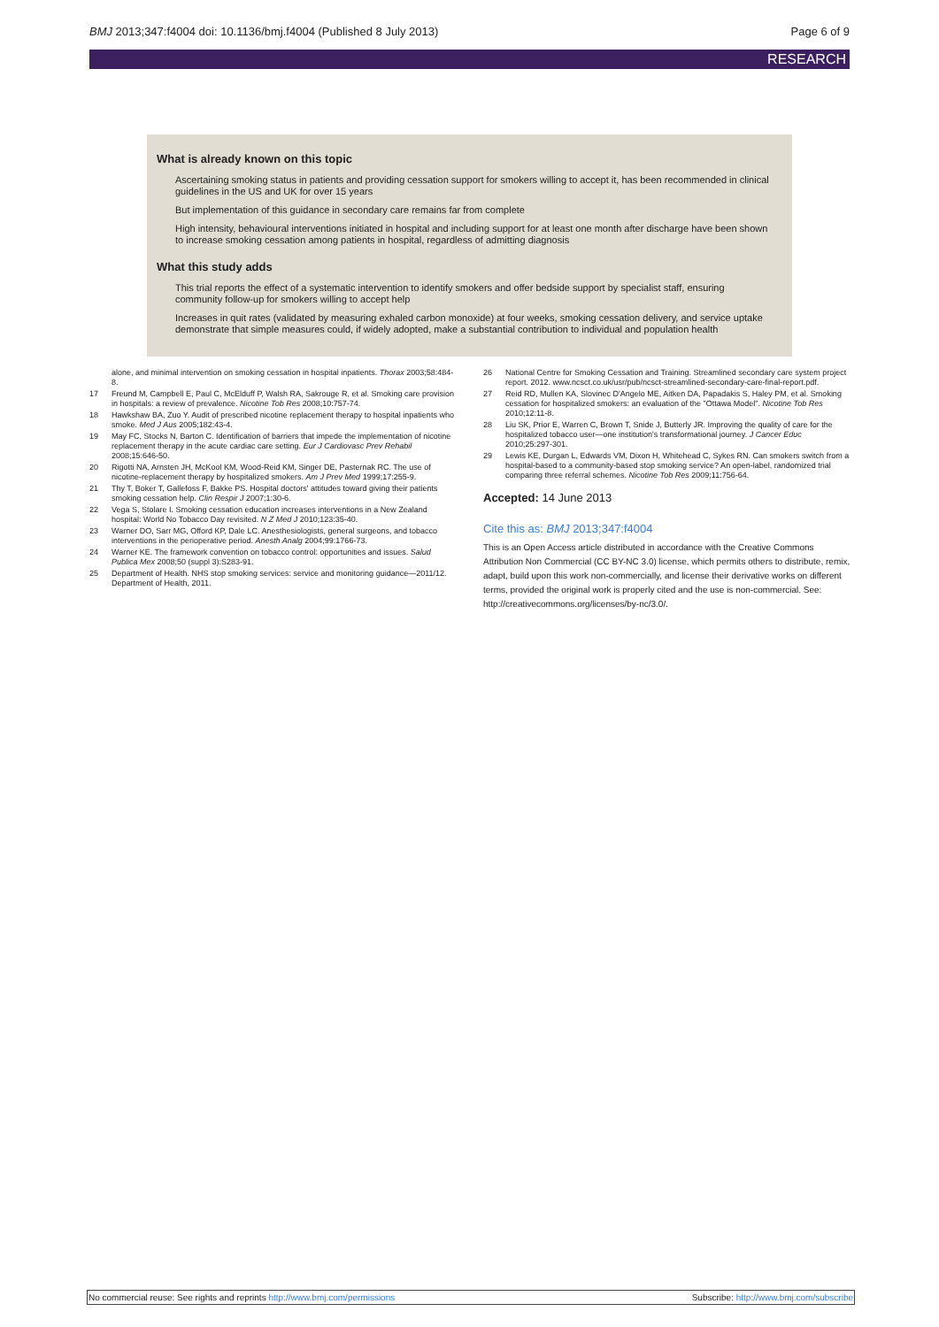BMJ 2013;347:f4004 doi: 10.1136/bmj.f4004 (Published 8 July 2013) Page 6 of 9
RESEARCH
What is already known on this topic
Ascertaining smoking status in patients and providing cessation support for smokers willing to accept it, has been recommended in clinical guidelines in the US and UK for over 15 years
But implementation of this guidance in secondary care remains far from complete
High intensity, behavioural interventions initiated in hospital and including support for at least one month after discharge have been shown to increase smoking cessation among patients in hospital, regardless of admitting diagnosis
What this study adds
This trial reports the effect of a systematic intervention to identify smokers and offer bedside support by specialist staff, ensuring community follow-up for smokers willing to accept help
Increases in quit rates (validated by measuring exhaled carbon monoxide) at four weeks, smoking cessation delivery, and service uptake demonstrate that simple measures could, if widely adopted, make a substantial contribution to individual and population health
alone, and minimal intervention on smoking cessation in hospital inpatients. Thorax 2003;58:484-8.
17 Freund M, Campbell E, Paul C, McElduff P, Walsh RA, Sakrouge R, et al. Smoking care provision in hospitals: a review of prevalence. Nicotine Tob Res 2008;10:757-74.
18 Hawkshaw BA, Zuo Y. Audit of prescribed nicotine replacement therapy to hospital inpatients who smoke. Med J Aus 2005;182:43-4.
19 May FC, Stocks N, Barton C. Identification of barriers that impede the implementation of nicotine replacement therapy in the acute cardiac care setting. Eur J Cardiovasc Prev Rehabil 2008;15:646-50.
20 Rigotti NA, Arnsten JH, McKool KM, Wood-Reid KM, Singer DE, Pasternak RC. The use of nicotine-replacement therapy by hospitalized smokers. Am J Prev Med 1999;17:255-9.
21 Thy T, Boker T, Gallefoss F, Bakke PS. Hospital doctors' attitudes toward giving their patients smoking cessation help. Clin Respir J 2007;1:30-6.
22 Vega S, Stolare I. Smoking cessation education increases interventions in a New Zealand hospital: World No Tobacco Day revisited. N Z Med J 2010;123:35-40.
23 Warner DO, Sarr MG, Offord KP, Dale LC. Anesthesiologists, general surgeons, and tobacco interventions in the perioperative period. Anesth Analg 2004;99:1766-73.
24 Warner KE. The framework convention on tobacco control: opportunities and issues. Salud Publica Mex 2008;50 (suppl 3):S283-91.
25 Department of Health. NHS stop smoking services: service and monitoring guidance—2011/12. Department of Health, 2011.
26 National Centre for Smoking Cessation and Training. Streamlined secondary care system project report. 2012. www.ncsct.co.uk/usr/pub/ncsct-streamlined-secondary-care-final-report.pdf.
27 Reid RD, Mullen KA, Slovinec D'Angelo ME, Aitken DA, Papadakis S, Haley PM, et al. Smoking cessation for hospitalized smokers: an evaluation of the "Ottawa Model". Nicotine Tob Res 2010;12:11-8.
28 Liu SK, Prior E, Warren C, Brown T, Snide J, Butterly JR. Improving the quality of care for the hospitalized tobacco user—one institution's transformational journey. J Cancer Educ 2010;25:297-301.
29 Lewis KE, Durgan L, Edwards VM, Dixon H, Whitehead C, Sykes RN. Can smokers switch from a hospital-based to a community-based stop smoking service? An open-label, randomized trial comparing three referral schemes. Nicotine Tob Res 2009;11:756-64.
Accepted: 14 June 2013
Cite this as: BMJ 2013;347:f4004
This is an Open Access article distributed in accordance with the Creative Commons Attribution Non Commercial (CC BY-NC 3.0) license, which permits others to distribute, remix, adapt, build upon this work non-commercially, and license their derivative works on different terms, provided the original work is properly cited and the use is non-commercial. See: http://creativecommons.org/licenses/by-nc/3.0/.
No commercial reuse: See rights and reprints http://www.bmj.com/permissions Subscribe: http://www.bmj.com/subscribe